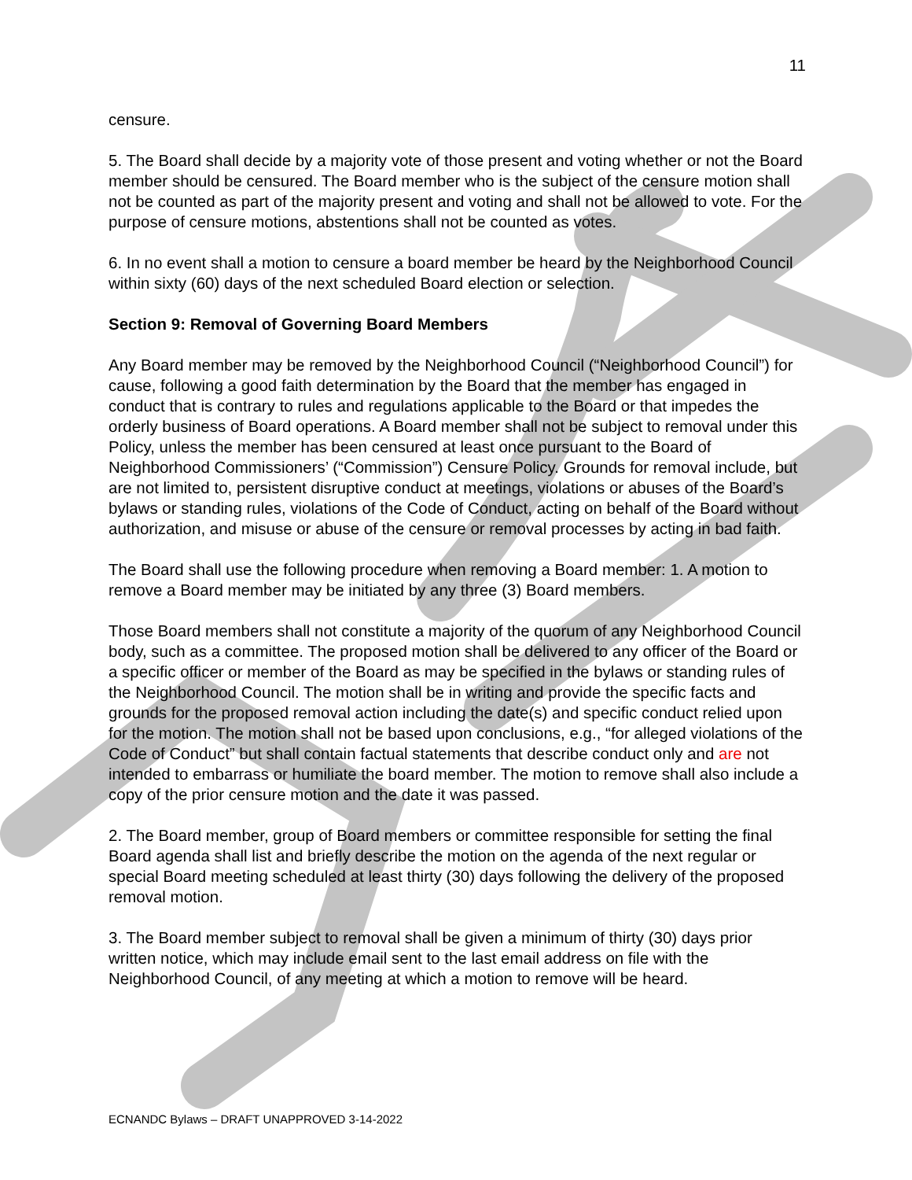11
censure.
5. The Board shall decide by a majority vote of those present and voting whether or not the Board member should be censured. The Board member who is the subject of the censure motion shall not be counted as part of the majority present and voting and shall not be allowed to vote. For the purpose of censure motions, abstentions shall not be counted as votes.
6. In no event shall a motion to censure a board member be heard by the Neighborhood Council within sixty (60) days of the next scheduled Board election or selection.
Section 9: Removal of Governing Board Members
Any Board member may be removed by the Neighborhood Council (“Neighborhood Council”) for cause, following a good faith determination by the Board that the member has engaged in conduct that is contrary to rules and regulations applicable to the Board or that impedes the orderly business of Board operations. A Board member shall not be subject to removal under this Policy, unless the member has been censured at least once pursuant to the Board of Neighborhood Commissioners’ (“Commission”) Censure Policy. Grounds for removal include, but are not limited to, persistent disruptive conduct at meetings, violations or abuses of the Board’s bylaws or standing rules, violations of the Code of Conduct, acting on behalf of the Board without authorization, and misuse or abuse of the censure or removal processes by acting in bad faith.
The Board shall use the following procedure when removing a Board member: 1. A motion to remove a Board member may be initiated by any three (3) Board members.
Those Board members shall not constitute a majority of the quorum of any Neighborhood Council body, such as a committee. The proposed motion shall be delivered to any officer of the Board or a specific officer or member of the Board as may be specified in the bylaws or standing rules of the Neighborhood Council. The motion shall be in writing and provide the specific facts and grounds for the proposed removal action including the date(s) and specific conduct relied upon for the motion. The motion shall not be based upon conclusions, e.g., “for alleged violations of the Code of Conduct” but shall contain factual statements that describe conduct only and are not intended to embarrass or humiliate the board member. The motion to remove shall also include a copy of the prior censure motion and the date it was passed.
2. The Board member, group of Board members or committee responsible for setting the final Board agenda shall list and briefly describe the motion on the agenda of the next regular or special Board meeting scheduled at least thirty (30) days following the delivery of the proposed removal motion.
3. The Board member subject to removal shall be given a minimum of thirty (30) days prior written notice, which may include email sent to the last email address on file with the Neighborhood Council, of any meeting at which a motion to remove will be heard.
ECNANDC Bylaws – DRAFT UNAPPROVED 3-14-2022